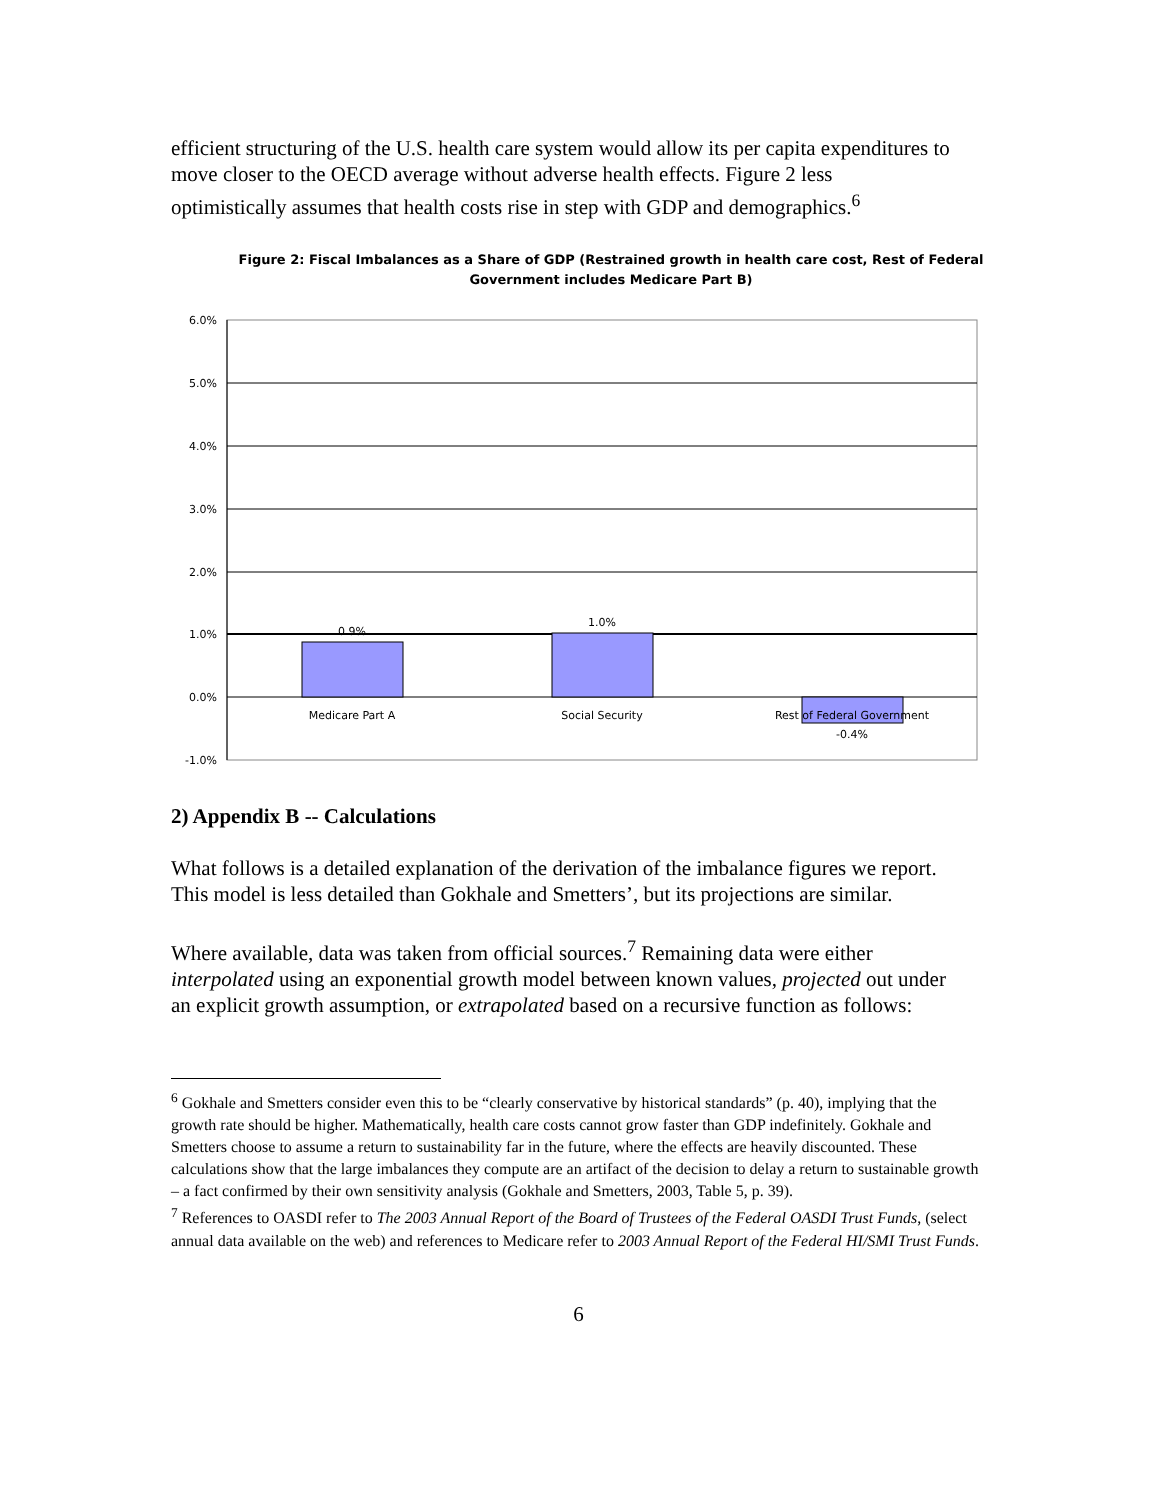efficient structuring of the U.S. health care system would allow its per capita expenditures to move closer to the OECD average without adverse health effects. Figure 2 less optimistically assumes that health costs rise in step with GDP and demographics.<sup>6</sup>
Figure 2: Fiscal Imbalances as a Share of GDP (Restrained growth in health care cost, Rest of Federal Government includes Medicare Part B)
6.0%
5.0%
4.0%
3.0%
2.0%
1.0%
0.0%
-1.0%
0.9%
1.0%
-0.4%
Medicare Part A
Social Security
Rest of Federal Government
2) Appendix B -- Calculations
What follows is a detailed explanation of the derivation of the imbalance figures we report. This model is less detailed than Gokhale and Smetters’, but its projections are similar.
Where available, data was taken from official sources.<sup>7</sup> Remaining data were either interpolated using an exponential growth model between known values, projected out under an explicit growth assumption, or extrapolated based on a recursive function as follows:
<sup>6</sup> Gokhale and Smetters consider even this to be “clearly conservative by historical standards” (p. 40), implying that the growth rate should be higher. Mathematically, health care costs cannot grow faster than GDP indefinitely. Gokhale and Smetters choose to assume a return to sustainability far in the future, where the effects are heavily discounted. These calculations show that the large imbalances they compute are an artifact of the decision to delay a return to sustainable growth – a fact confirmed by their own sensitivity analysis (Gokhale and Smetters, 2003, Table 5, p. 39).
<sup>7</sup> References to OASDI refer to The 2003 Annual Report of the Board of Trustees of the Federal OASDI Trust Funds, (select annual data available on the web) and references to Medicare refer to 2003 Annual Report of the Federal HI/SMI Trust Funds.
6